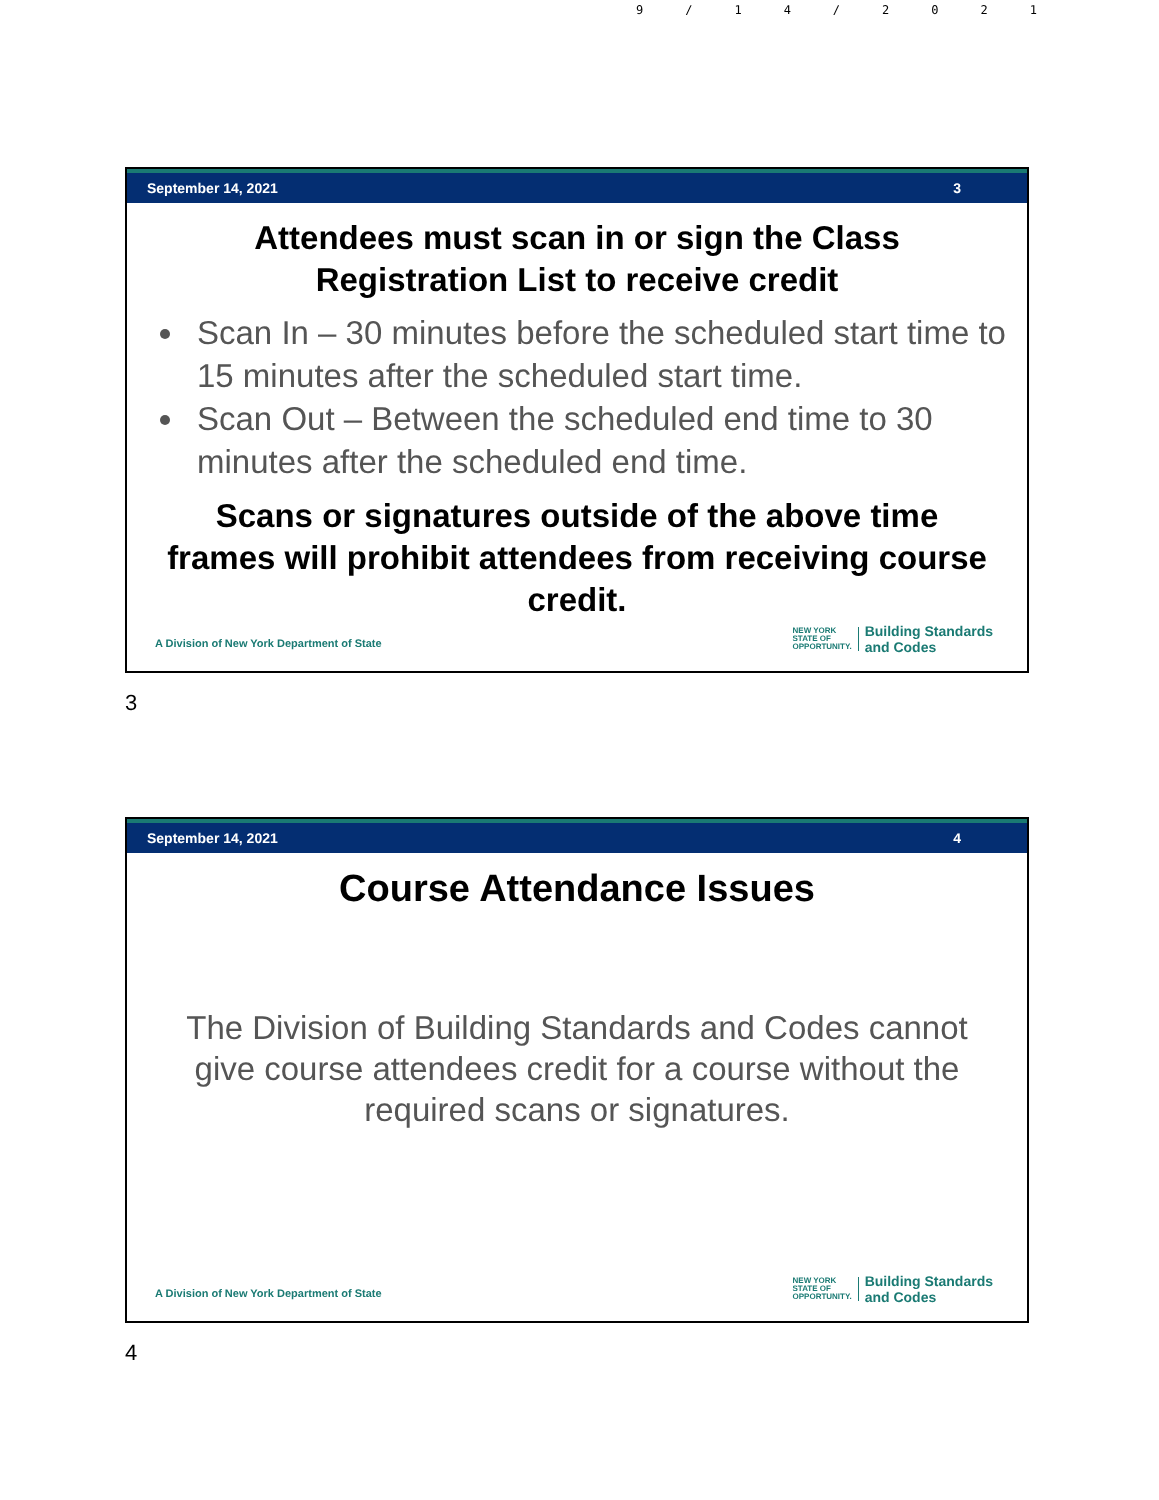9/14/2021
September 14, 2021 3
Attendees must scan in or sign the Class Registration List to receive credit
Scan In – 30 minutes before the scheduled start time to 15 minutes after the scheduled start time.
Scan Out – Between the scheduled end time to 30 minutes after the scheduled end time.
Scans or signatures outside of the above time frames will prohibit attendees from receiving course credit.
A Division of New York Department of State
NEW YORK
STATE OF
OPPORTUNITY.
Building Standards
and Codes
3
September 14, 2021 4
Course Attendance Issues
The Division of Building Standards and Codes cannot give course attendees credit for a course without the required scans or signatures.
A Division of New York Department of State
NEW YORK
STATE OF
OPPORTUNITY.
Building Standards
and Codes
4